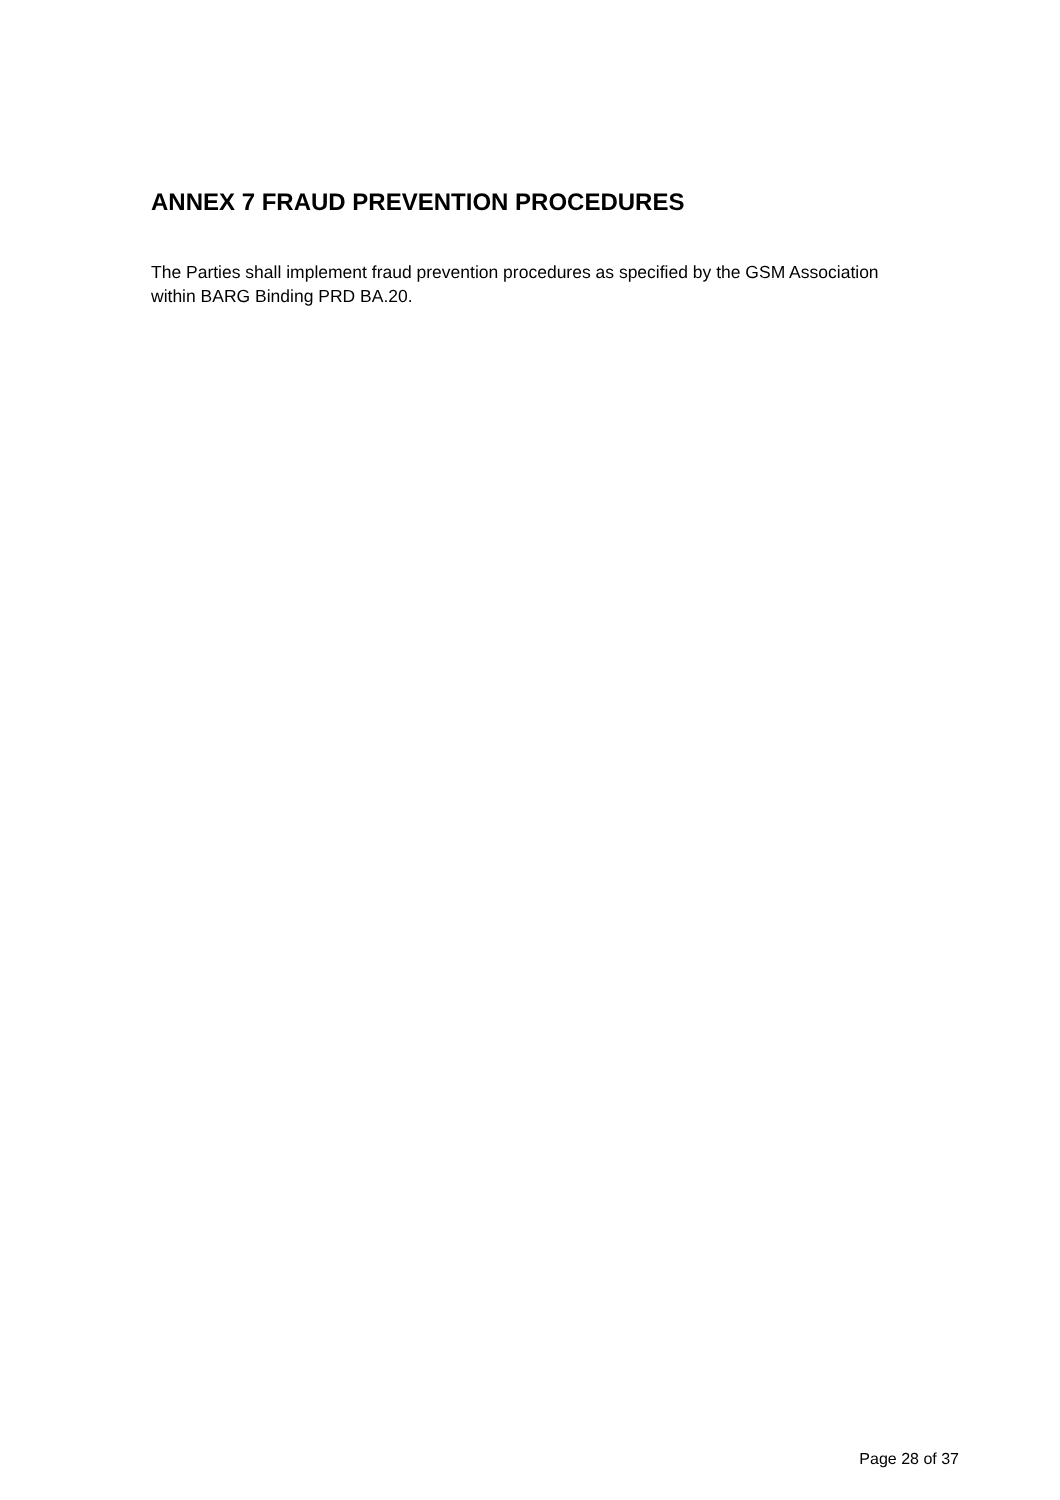ANNEX 7 FRAUD PREVENTION PROCEDURES
The Parties shall implement fraud prevention procedures as specified by the GSM Association within BARG Binding PRD BA.20.
Page 28 of 37